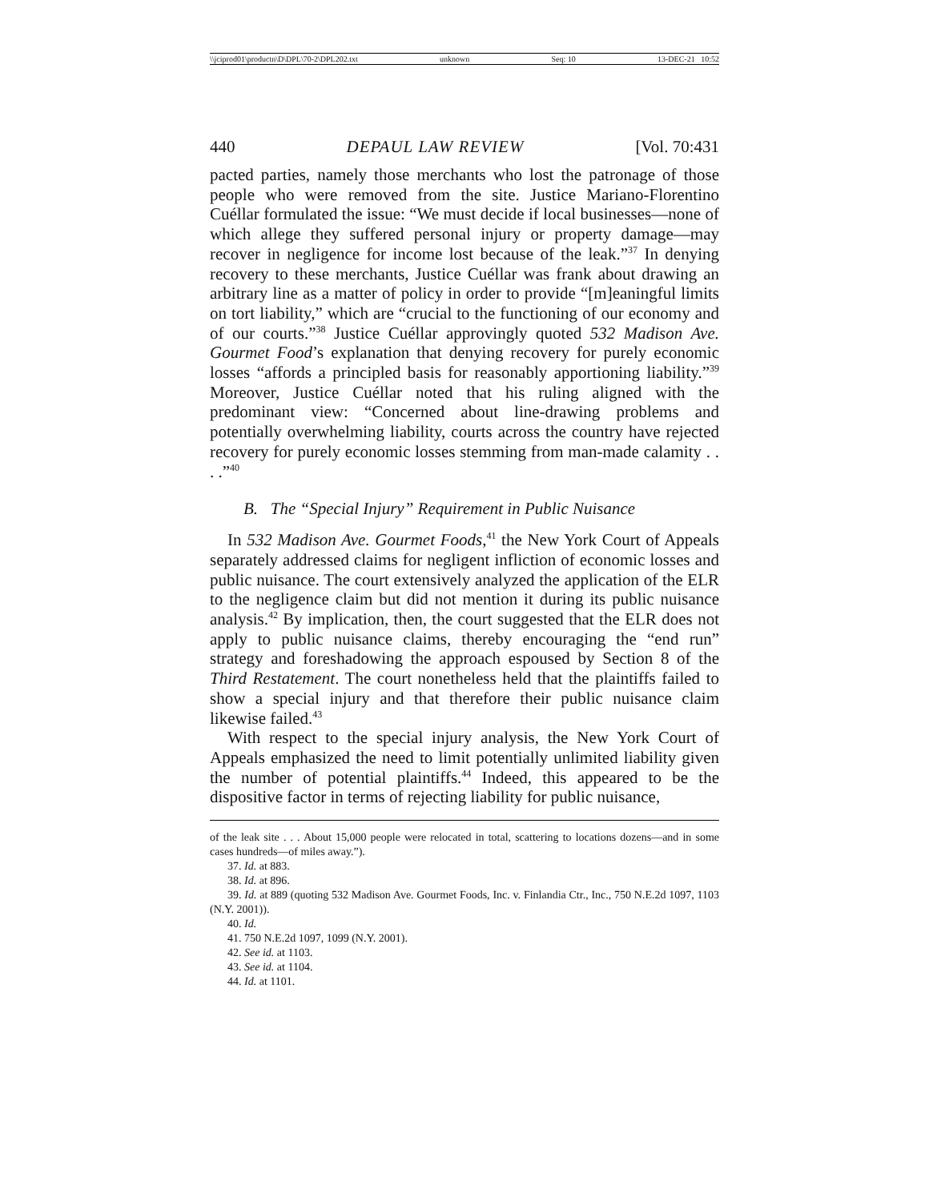\\jciprod01\productn\D\DPL\70-2\DPL202.txt unknown Seq: 10 13-DEC-21 10:52
440 DEPAUL LAW REVIEW [Vol. 70:431
pacted parties, namely those merchants who lost the patronage of those people who were removed from the site. Justice Mariano-Florentino Cuéllar formulated the issue: “We must decide if local businesses—none of which allege they suffered personal injury or property damage—may recover in negligence for income lost because of the leak.”<sup>37</sup> In denying recovery to these merchants, Justice Cuéllar was frank about drawing an arbitrary line as a matter of policy in order to provide “[m]eaningful limits on tort liability,” which are “crucial to the functioning of our economy and of our courts.”<sup>38</sup> Justice Cuéllar approvingly quoted 532 Madison Ave. Gourmet Food’s explanation that denying recovery for purely economic losses “affords a principled basis for reasonably apportioning liability.”<sup>39</sup> Moreover, Justice Cuéllar noted that his ruling aligned with the predominant view: “Concerned about line-drawing problems and potentially overwhelming liability, courts across the country have rejected recovery for purely economic losses stemming from man-made calamity . . . .”<sup>40</sup>
B. The “Special Injury” Requirement in Public Nuisance
In 532 Madison Ave. Gourmet Foods,<sup>41</sup> the New York Court of Appeals separately addressed claims for negligent infliction of economic losses and public nuisance. The court extensively analyzed the application of the ELR to the negligence claim but did not mention it during its public nuisance analysis.<sup>42</sup> By implication, then, the court suggested that the ELR does not apply to public nuisance claims, thereby encouraging the “end run” strategy and foreshadowing the approach espoused by Section 8 of the Third Restatement. The court nonetheless held that the plaintiffs failed to show a special injury and that therefore their public nuisance claim likewise failed.<sup>43</sup>
With respect to the special injury analysis, the New York Court of Appeals emphasized the need to limit potentially unlimited liability given the number of potential plaintiffs.<sup>44</sup> Indeed, this appeared to be the dispositive factor in terms of rejecting liability for public nuisance,
of the leak site . . . About 15,000 people were relocated in total, scattering to locations dozens—and in some cases hundreds—of miles away.”).
37. Id. at 883.
38. Id. at 896.
39. Id. at 889 (quoting 532 Madison Ave. Gourmet Foods, Inc. v. Finlandia Ctr., Inc., 750 N.E.2d 1097, 1103 (N.Y. 2001)).
40. Id.
41. 750 N.E.2d 1097, 1099 (N.Y. 2001).
42. See id. at 1103.
43. See id. at 1104.
44. Id. at 1101.